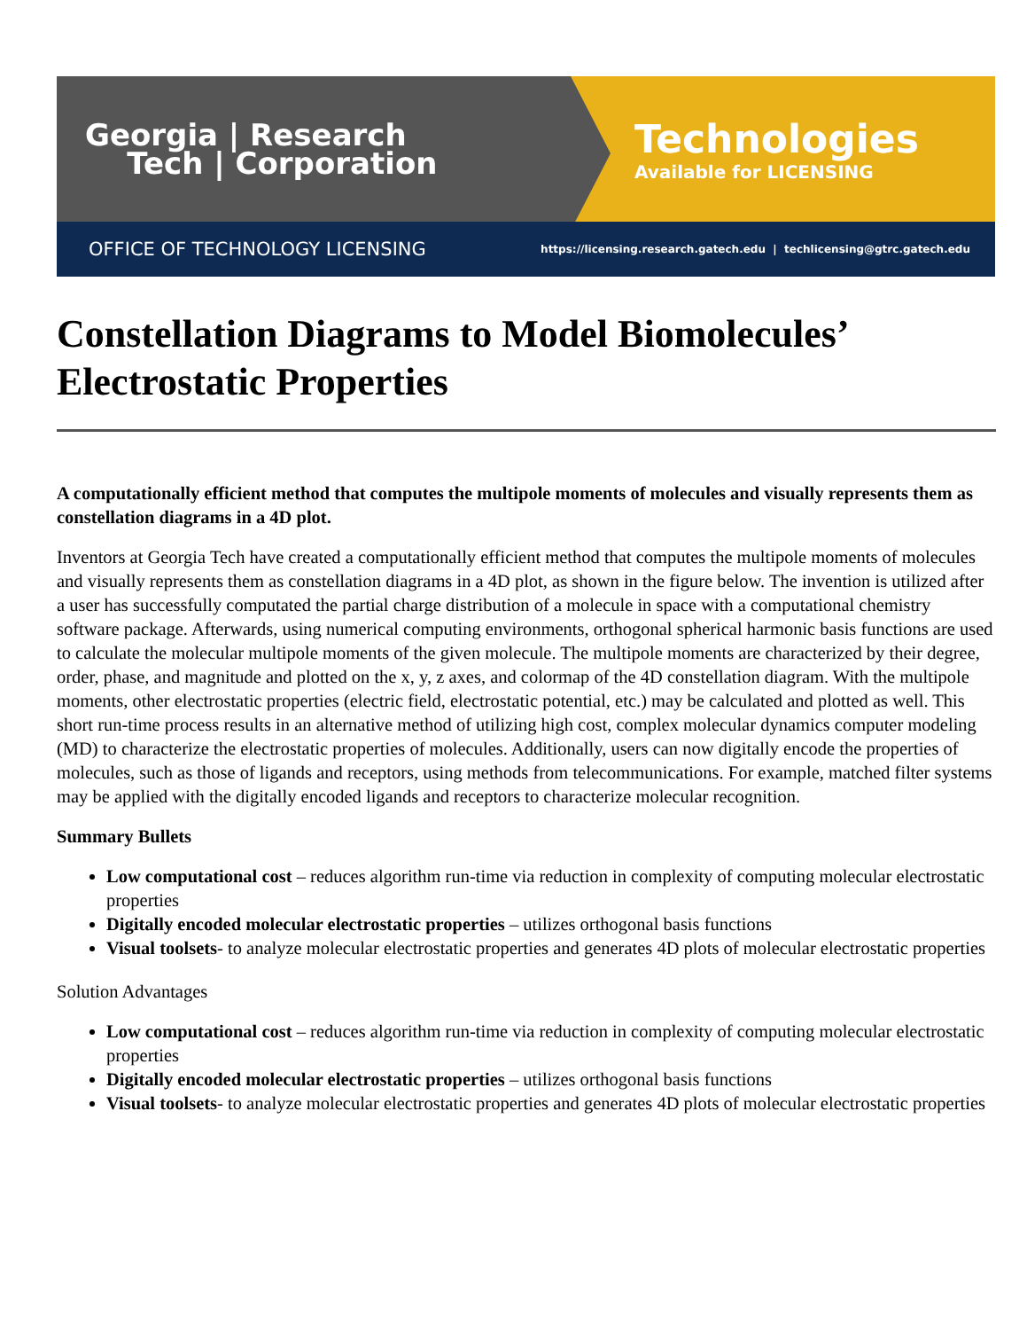Georgia | Research
Tech | Corporation
Technologies
Available for LICENSING
OFFICE OF TECHNOLOGY LICENSING https://licensing.research.gatech.edu | techlicensing@gtrc.gatech.edu
Constellation Diagrams to Model Biomolecules’ Electrostatic Properties
A computationally efficient method that computes the multipole moments of molecules and visually represents them as constellation diagrams in a 4D plot.
Inventors at Georgia Tech have created a computationally efficient method that computes the multipole moments of molecules and visually represents them as constellation diagrams in a 4D plot, as shown in the figure below. The invention is utilized after a user has successfully computated the partial charge distribution of a molecule in space with a computational chemistry software package. Afterwards, using numerical computing environments, orthogonal spherical harmonic basis functions are used to calculate the molecular multipole moments of the given molecule. The multipole moments are characterized by their degree, order, phase, and magnitude and plotted on the x, y, z axes, and colormap of the 4D constellation diagram. With the multipole moments, other electrostatic properties (electric field, electrostatic potential, etc.) may be calculated and plotted as well. This short run-time process results in an alternative method of utilizing high cost, complex molecular dynamics computer modeling (MD) to characterize the electrostatic properties of molecules. Additionally, users can now digitally encode the properties of molecules, such as those of ligands and receptors, using methods from telecommunications. For example, matched filter systems may be applied with the digitally encoded ligands and receptors to characterize molecular recognition.
Summary Bullets
Low computational cost – reduces algorithm run-time via reduction in complexity of computing molecular electrostatic properties
Digitally encoded molecular electrostatic properties – utilizes orthogonal basis functions
Visual toolsets- to analyze molecular electrostatic properties and generates 4D plots of molecular electrostatic properties
Solution Advantages
Low computational cost – reduces algorithm run-time via reduction in complexity of computing molecular electrostatic properties
Digitally encoded molecular electrostatic properties – utilizes orthogonal basis functions
Visual toolsets- to analyze molecular electrostatic properties and generates 4D plots of molecular electrostatic properties